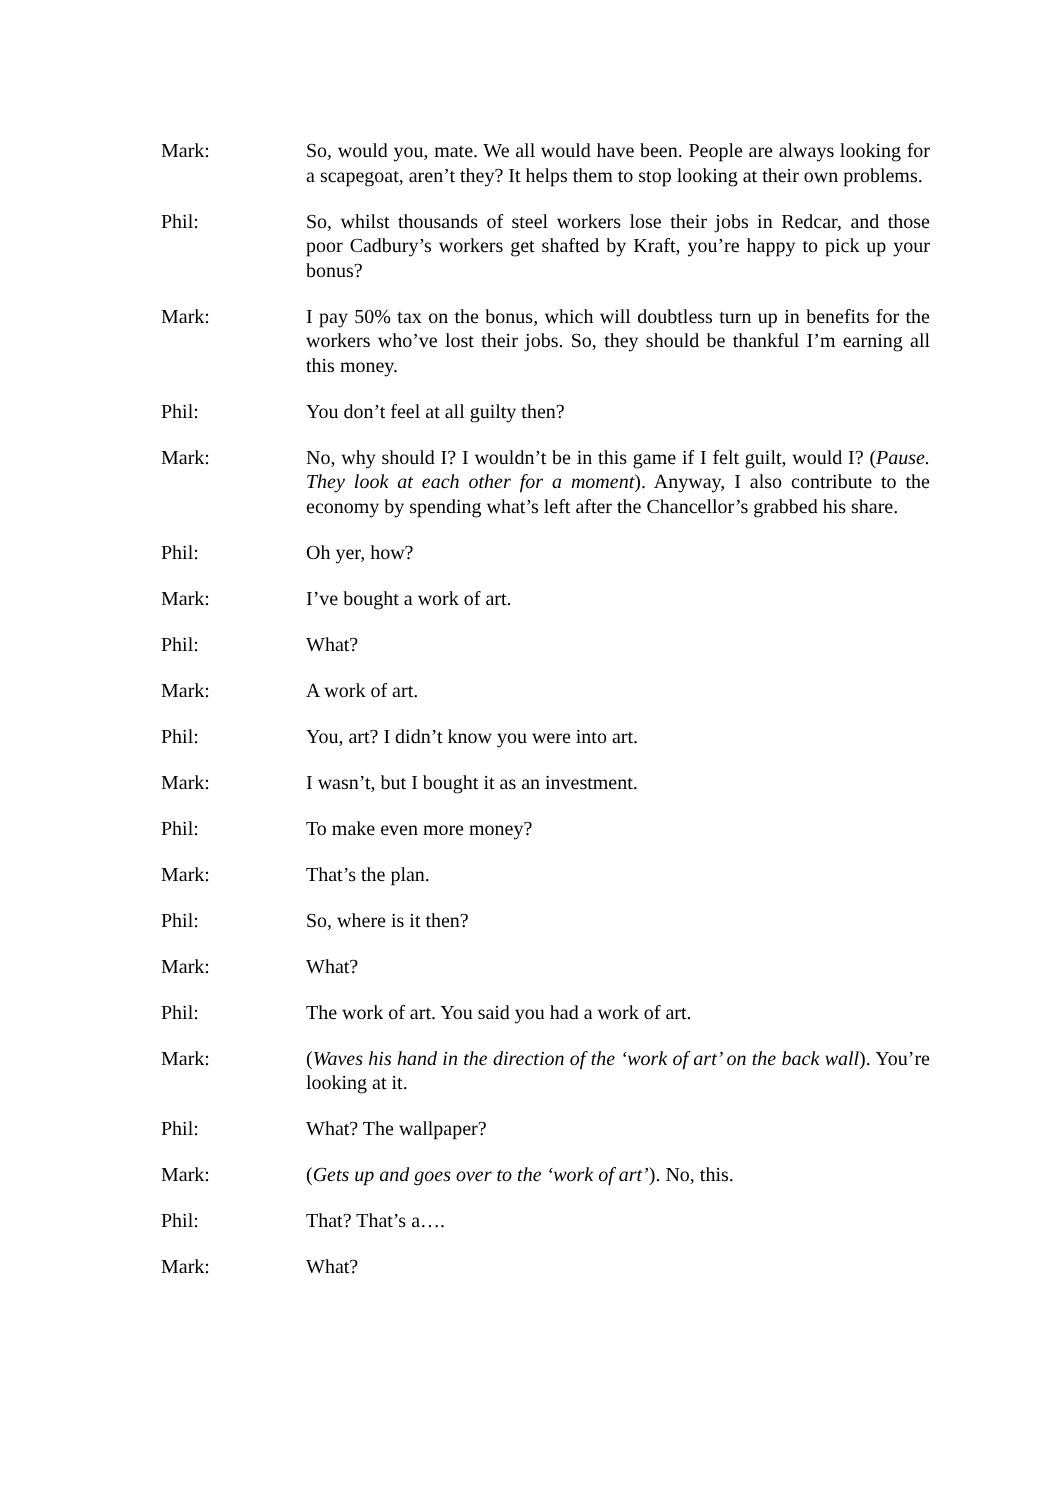Mark: So, would you, mate. We all would have been. People are always looking for a scapegoat, aren’t they? It helps them to stop looking at their own problems.
Phil: So, whilst thousands of steel workers lose their jobs in Redcar, and those poor Cadbury’s workers get shafted by Kraft, you’re happy to pick up your bonus?
Mark: I pay 50% tax on the bonus, which will doubtless turn up in benefits for the workers who’ve lost their jobs. So, they should be thankful I’m earning all this money.
Phil: You don’t feel at all guilty then?
Mark: No, why should I? I wouldn’t be in this game if I felt guilt, would I? (Pause. They look at each other for a moment). Anyway, I also contribute to the economy by spending what’s left after the Chancellor’s grabbed his share.
Phil: Oh yer, how?
Mark: I’ve bought a work of art.
Phil: What?
Mark: A work of art.
Phil: You, art? I didn’t know you were into art.
Mark: I wasn’t, but I bought it as an investment.
Phil: To make even more money?
Mark: That’s the plan.
Phil: So, where is it then?
Mark: What?
Phil: The work of art. You said you had a work of art.
Mark: (Waves his hand in the direction of the ‘work of art’ on the back wall). You’re looking at it.
Phil: What? The wallpaper?
Mark: (Gets up and goes over to the ‘work of art’). No, this.
Phil: That? That’s a….
Mark: What?